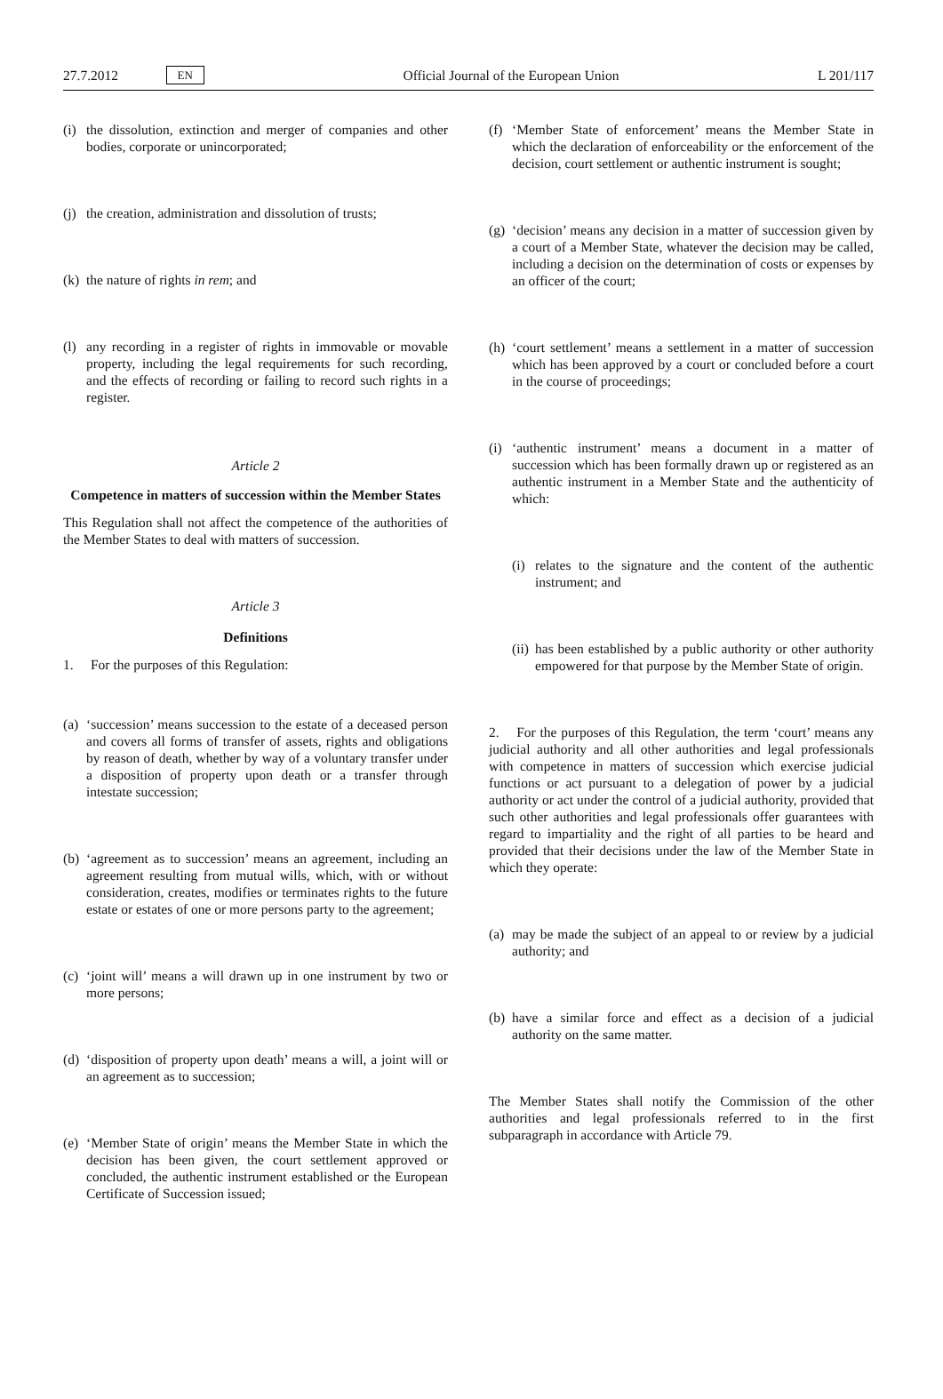27.7.2012 EN Official Journal of the European Union L 201/117
(i) the dissolution, extinction and merger of companies and other bodies, corporate or unincorporated;
(j) the creation, administration and dissolution of trusts;
(k) the nature of rights in rem; and
(l) any recording in a register of rights in immovable or movable property, including the legal requirements for such recording, and the effects of recording or failing to record such rights in a register.
Article 2
Competence in matters of succession within the Member States
This Regulation shall not affect the competence of the authorities of the Member States to deal with matters of succession.
Article 3
Definitions
1. For the purposes of this Regulation:
(a) ‘succession’ means succession to the estate of a deceased person and covers all forms of transfer of assets, rights and obligations by reason of death, whether by way of a voluntary transfer under a disposition of property upon death or a transfer through intestate succession;
(b) ‘agreement as to succession’ means an agreement, including an agreement resulting from mutual wills, which, with or without consideration, creates, modifies or terminates rights to the future estate or estates of one or more persons party to the agreement;
(c) ‘joint will’ means a will drawn up in one instrument by two or more persons;
(d) ‘disposition of property upon death’ means a will, a joint will or an agreement as to succession;
(e) ‘Member State of origin’ means the Member State in which the decision has been given, the court settlement approved or concluded, the authentic instrument established or the European Certificate of Succession issued;
(f) ‘Member State of enforcement’ means the Member State in which the declaration of enforceability or the enforcement of the decision, court settlement or authentic instrument is sought;
(g) ‘decision’ means any decision in a matter of succession given by a court of a Member State, whatever the decision may be called, including a decision on the determination of costs or expenses by an officer of the court;
(h) ‘court settlement’ means a settlement in a matter of succession which has been approved by a court or concluded before a court in the course of proceedings;
(i) ‘authentic instrument’ means a document in a matter of succession which has been formally drawn up or registered as an authentic instrument in a Member State and the authenticity of which:
(i) relates to the signature and the content of the authentic instrument; and
(ii) has been established by a public authority or other authority empowered for that purpose by the Member State of origin.
2. For the purposes of this Regulation, the term ‘court’ means any judicial authority and all other authorities and legal professionals with competence in matters of succession which exercise judicial functions or act pursuant to a delegation of power by a judicial authority or act under the control of a judicial authority, provided that such other authorities and legal professionals offer guarantees with regard to impartiality and the right of all parties to be heard and provided that their decisions under the law of the Member State in which they operate:
(a) may be made the subject of an appeal to or review by a judicial authority; and
(b) have a similar force and effect as a decision of a judicial authority on the same matter.
The Member States shall notify the Commission of the other authorities and legal professionals referred to in the first subparagraph in accordance with Article 79.